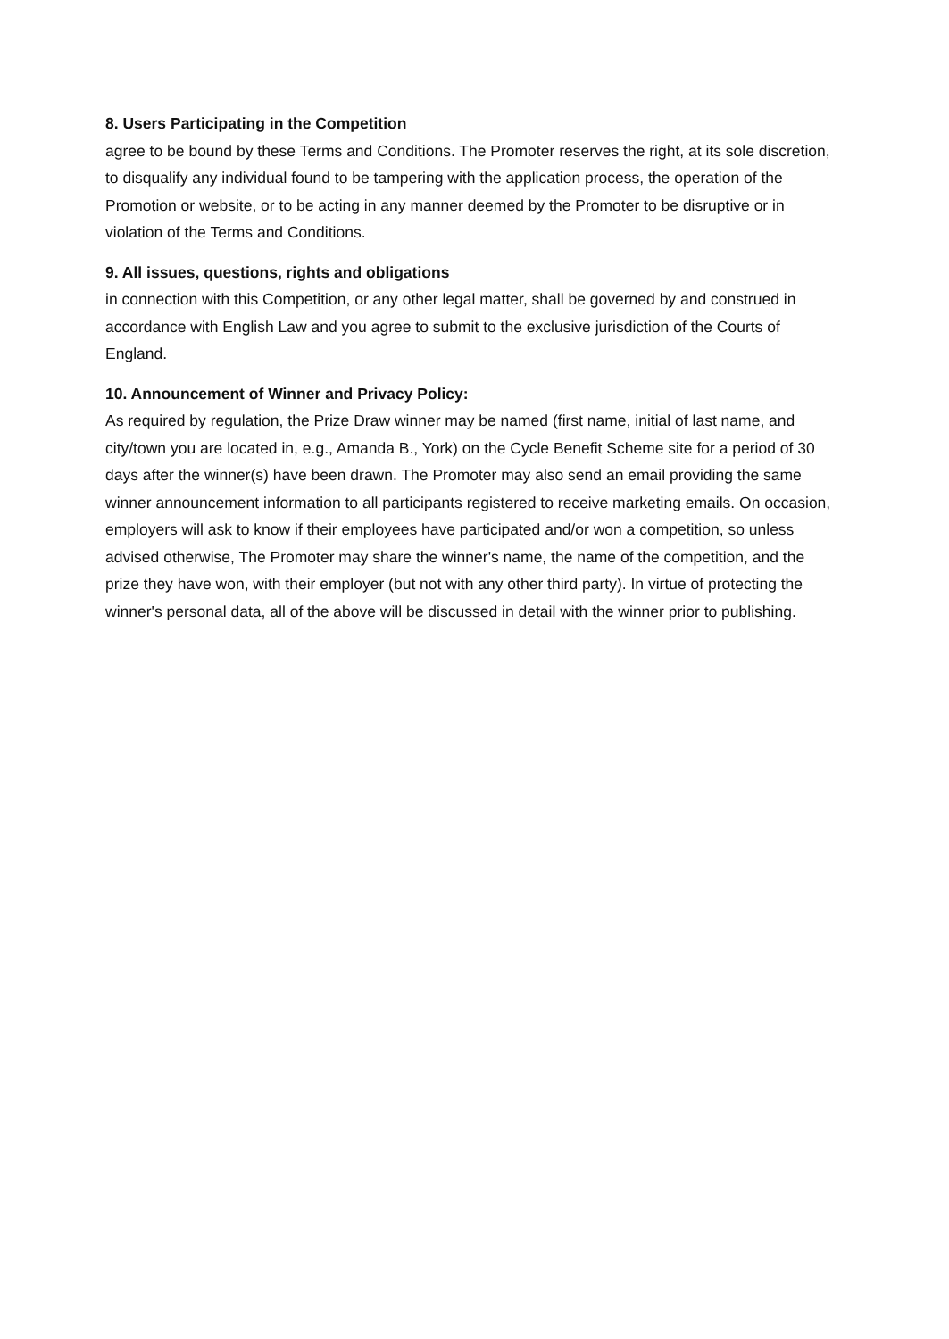8. Users Participating in the Competition
agree to be bound by these Terms and Conditions. The Promoter reserves the right, at its sole discretion, to disqualify any individual found to be tampering with the application process, the operation of the Promotion or website, or to be acting in any manner deemed by the Promoter to be disruptive or in violation of the Terms and Conditions.
9. All issues, questions, rights and obligations
in connection with this Competition, or any other legal matter, shall be governed by and construed in accordance with English Law and you agree to submit to the exclusive jurisdiction of the Courts of England.
10. Announcement of Winner and Privacy Policy:
As required by regulation, the Prize Draw winner may be named (first name, initial of last name, and city/town you are located in, e.g., Amanda B., York) on the Cycle Benefit Scheme site for a period of 30 days after the winner(s) have been drawn. The Promoter may also send an email providing the same winner announcement information to all participants registered to receive marketing emails. On occasion, employers will ask to know if their employees have participated and/or won a competition, so unless advised otherwise, The Promoter may share the winner's name, the name of the competition, and the prize they have won, with their employer (but not with any other third party). In virtue of protecting the winner's personal data, all of the above will be discussed in detail with the winner prior to publishing.